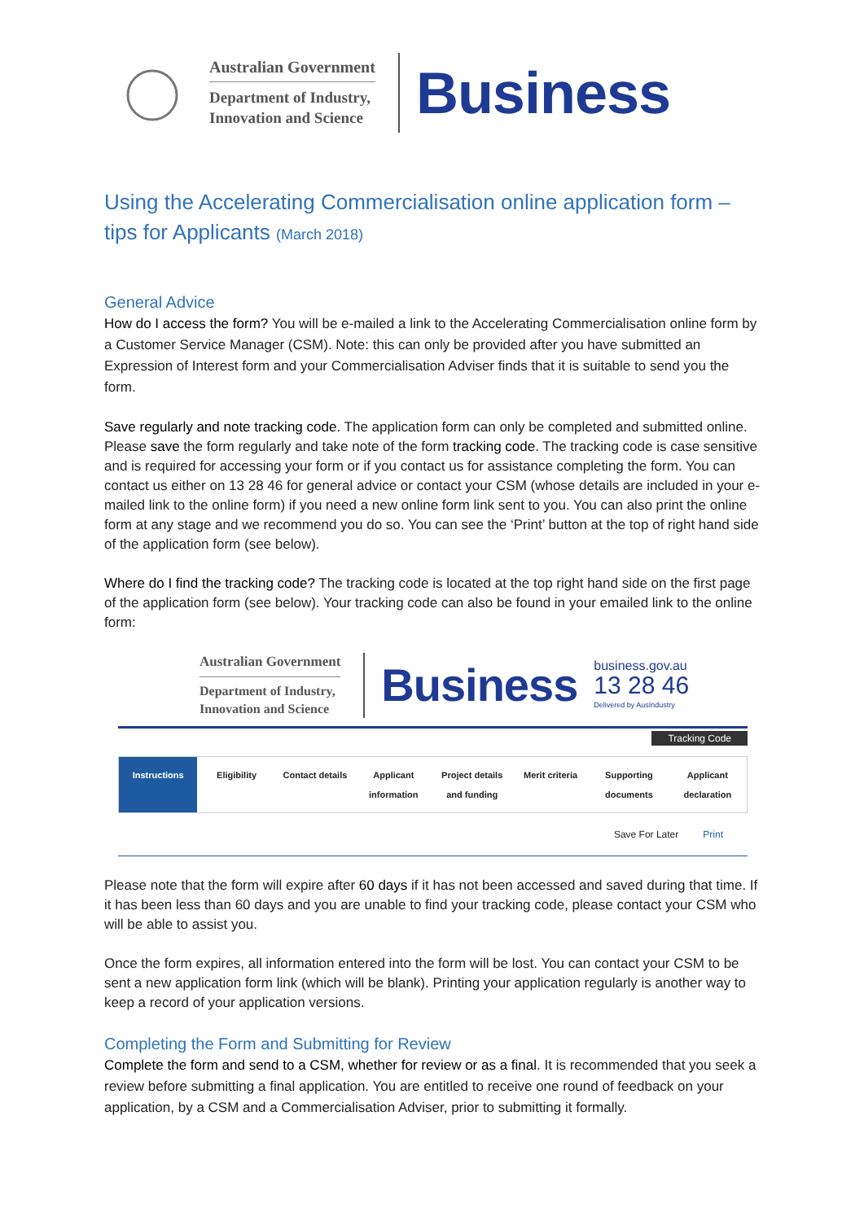Australian Government
Department of Industry,
Innovation and Science
Business
Using the Accelerating Commercialisation online application form – tips for Applicants (March 2018)
General Advice
How do I access the form? You will be e-mailed a link to the Accelerating Commercialisation online form by a Customer Service Manager (CSM). Note: this can only be provided after you have submitted an Expression of Interest form and your Commercialisation Adviser finds that it is suitable to send you the form.
Save regularly and note tracking code. The application form can only be completed and submitted online. Please save the form regularly and take note of the form tracking code. The tracking code is case sensitive and is required for accessing your form or if you contact us for assistance completing the form. You can contact us either on 13 28 46 for general advice or contact your CSM (whose details are included in your e-mailed link to the online form) if you need a new online form link sent to you. You can also print the online form at any stage and we recommend you do so. You can see the ‘Print’ button at the top of right hand side of the application form (see below).
Where do I find the tracking code? The tracking code is located at the top right hand side on the first page of the application form (see below). Your tracking code can also be found in your emailed link to the online form:
Australian Government
Department of Industry,
Innovation and Science
Business
business.gov.au
13 28 46
Delivered by AusIndustry
Tracking Code
Instructions Eligibility Contact details Applicant information Project details and funding Merit criteria Supporting documents Applicant declaration
Save For Later Print
Please note that the form will expire after 60 days if it has not been accessed and saved during that time. If it has been less than 60 days and you are unable to find your tracking code, please contact your CSM who will be able to assist you.
Once the form expires, all information entered into the form will be lost. You can contact your CSM to be sent a new application form link (which will be blank). Printing your application regularly is another way to keep a record of your application versions.
Completing the Form and Submitting for Review
Complete the form and send to a CSM, whether for review or as a final. It is recommended that you seek a review before submitting a final application. You are entitled to receive one round of feedback on your application, by a CSM and a Commercialisation Adviser, prior to submitting it formally.